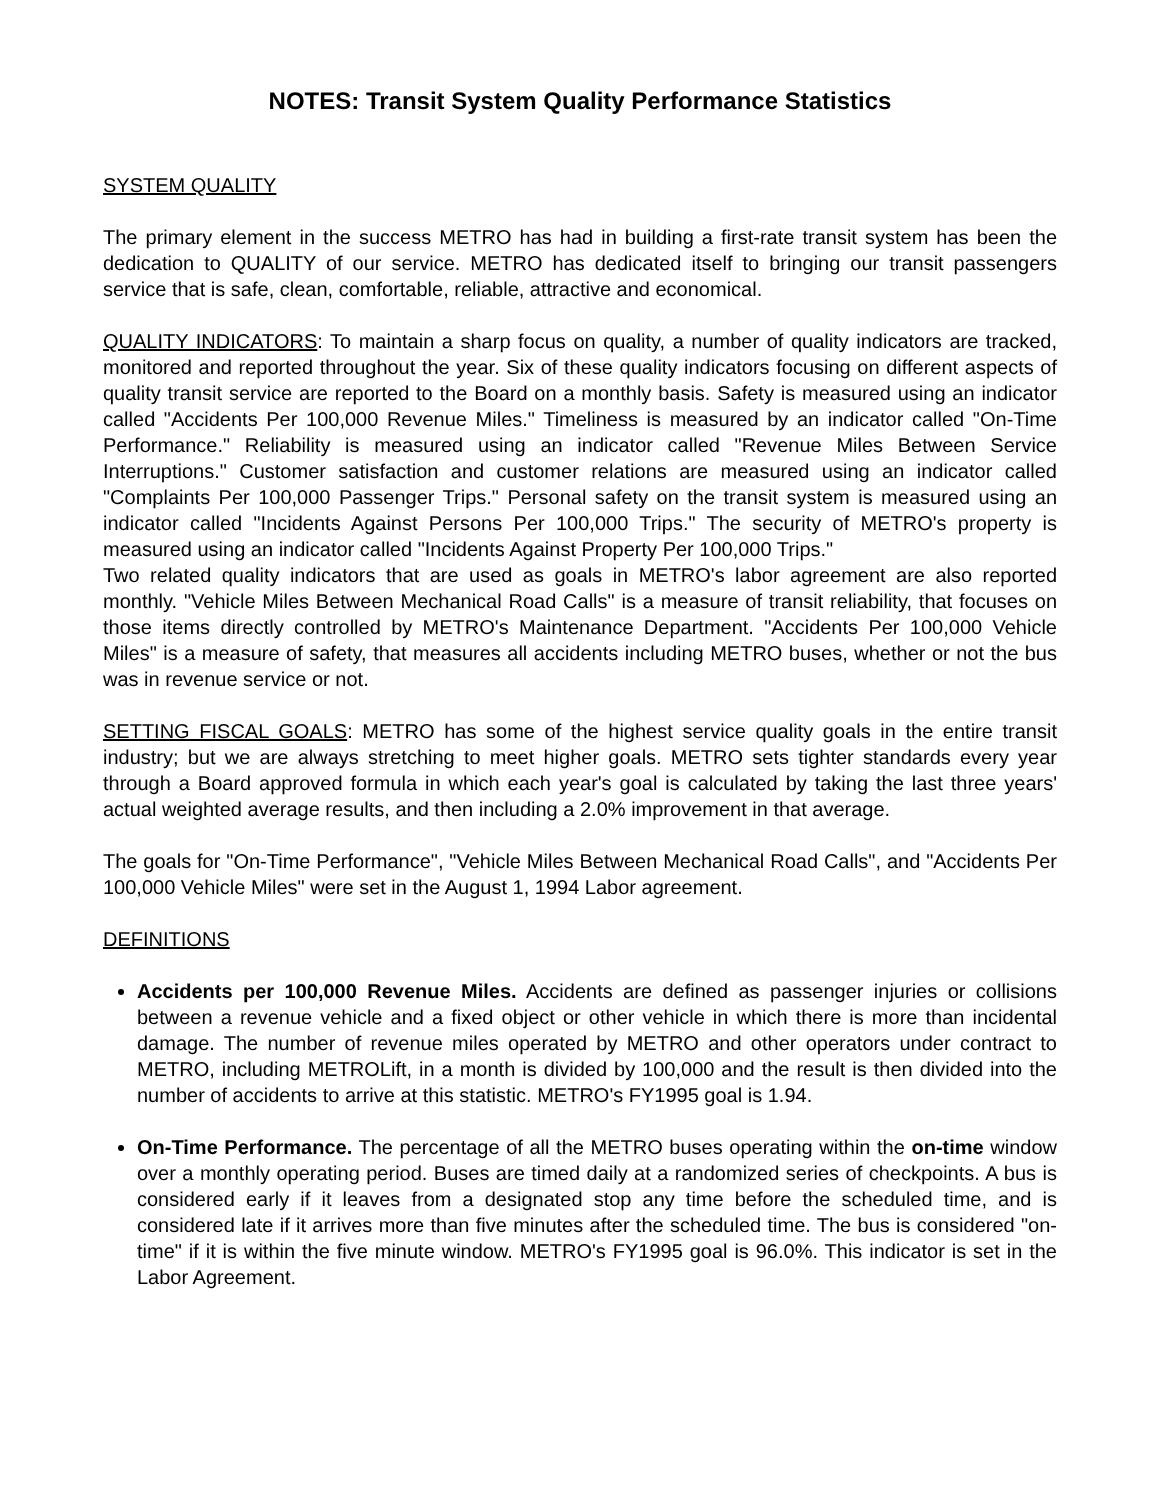NOTES: Transit System Quality Performance Statistics
SYSTEM QUALITY
The primary element in the success METRO has had in building a first-rate transit system has been the dedication to QUALITY of our service. METRO has dedicated itself to bringing our transit passengers service that is safe, clean, comfortable, reliable, attractive and economical.
QUALITY INDICATORS: To maintain a sharp focus on quality, a number of quality indicators are tracked, monitored and reported throughout the year. Six of these quality indicators focusing on different aspects of quality transit service are reported to the Board on a monthly basis. Safety is measured using an indicator called "Accidents Per 100,000 Revenue Miles." Timeliness is measured by an indicator called "On-Time Performance." Reliability is measured using an indicator called "Revenue Miles Between Service Interruptions." Customer satisfaction and customer relations are measured using an indicator called "Complaints Per 100,000 Passenger Trips." Personal safety on the transit system is measured using an indicator called "Incidents Against Persons Per 100,000 Trips." The security of METRO's property is measured using an indicator called "Incidents Against Property Per 100,000 Trips."
Two related quality indicators that are used as goals in METRO's labor agreement are also reported monthly. "Vehicle Miles Between Mechanical Road Calls" is a measure of transit reliability, that focuses on those items directly controlled by METRO's Maintenance Department. "Accidents Per 100,000 Vehicle Miles" is a measure of safety, that measures all accidents including METRO buses, whether or not the bus was in revenue service or not.
SETTING FISCAL GOALS: METRO has some of the highest service quality goals in the entire transit industry; but we are always stretching to meet higher goals. METRO sets tighter standards every year through a Board approved formula in which each year's goal is calculated by taking the last three years' actual weighted average results, and then including a 2.0% improvement in that average.
The goals for "On-Time Performance", "Vehicle Miles Between Mechanical Road Calls", and "Accidents Per 100,000 Vehicle Miles" were set in the August 1, 1994 Labor agreement.
DEFINITIONS
Accidents per 100,000 Revenue Miles. Accidents are defined as passenger injuries or collisions between a revenue vehicle and a fixed object or other vehicle in which there is more than incidental damage. The number of revenue miles operated by METRO and other operators under contract to METRO, including METROLift, in a month is divided by 100,000 and the result is then divided into the number of accidents to arrive at this statistic. METRO's FY1995 goal is 1.94.
On-Time Performance. The percentage of all the METRO buses operating within the on-time window over a monthly operating period. Buses are timed daily at a randomized series of checkpoints. A bus is considered early if it leaves from a designated stop any time before the scheduled time, and is considered late if it arrives more than five minutes after the scheduled time. The bus is considered "on-time" if it is within the five minute window. METRO's FY1995 goal is 96.0%. This indicator is set in the Labor Agreement.